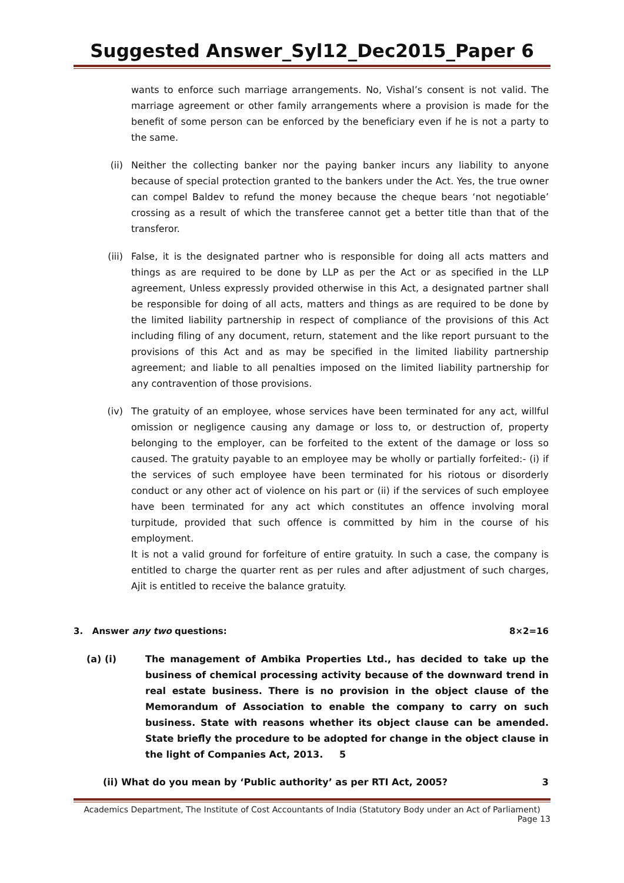Suggested Answer_Syl12_Dec2015_Paper 6
wants to enforce such marriage arrangements. No, Vishal’s consent is not valid. The marriage agreement or other family arrangements where a provision is made for the benefit of some person can be enforced by the beneficiary even if he is not a party to the same.
(ii) Neither the collecting banker nor the paying banker incurs any liability to anyone because of special protection granted to the bankers under the Act. Yes, the true owner can compel Baldev to refund the money because the cheque bears ‘not negotiable’ crossing as a result of which the transferee cannot get a better title than that of the transferor.
(iii)
False, it is the designated partner who is responsible for doing all acts matters and things as are required to be done by LLP as per the Act or as specified in the LLP agreement, Unless expressly provided otherwise in this Act, a designated partner shall be responsible for doing of all acts, matters and things as are required to be done by the limited liability partnership in respect of compliance of the provisions of this Act including filing of any document, return, statement and the like report pursuant to the provisions of this Act and as may be specified in the limited liability partnership agreement; and liable to all penalties imposed on the limited liability partnership for any contravention of those provisions.
(iv) The gratuity of an employee, whose services have been terminated for any act, willful omission or negligence causing any damage or loss to, or destruction of, property belonging to the employer, can be forfeited to the extent of the damage or loss so caused. The gratuity payable to an employee may be wholly or partially forfeited:- (i) if the services of such employee have been terminated for his riotous or disorderly conduct or any other act of violence on his part or (ii) if the services of such employee have been terminated for any act which constitutes an offence involving moral turpitude, provided that such offence is committed by him in the course of his employment.
It is not a valid ground for forfeiture of entire gratuity. In such a case, the company is entitled to charge the quarter rent as per rules and after adjustment of such charges, Ajit is entitled to receive the balance gratuity.
3. Answer any two questions: 8×2=16
(a) (i) The management of Ambika Properties Ltd., has decided to take up the business of chemical processing activity because of the downward trend in real estate business. There is no provision in the object clause of the Memorandum of Association to enable the company to carry on such business. State with reasons whether its object clause can be amended. State briefly the procedure to be adopted for change in the object clause in the light of Companies Act, 2013. 5
(ii) What do you mean by ‘Public authority’ as per RTI Act, 2005? 3
Academics Department, The Institute of Cost Accountants of India (Statutory Body under an Act of Parliament)
Page 13